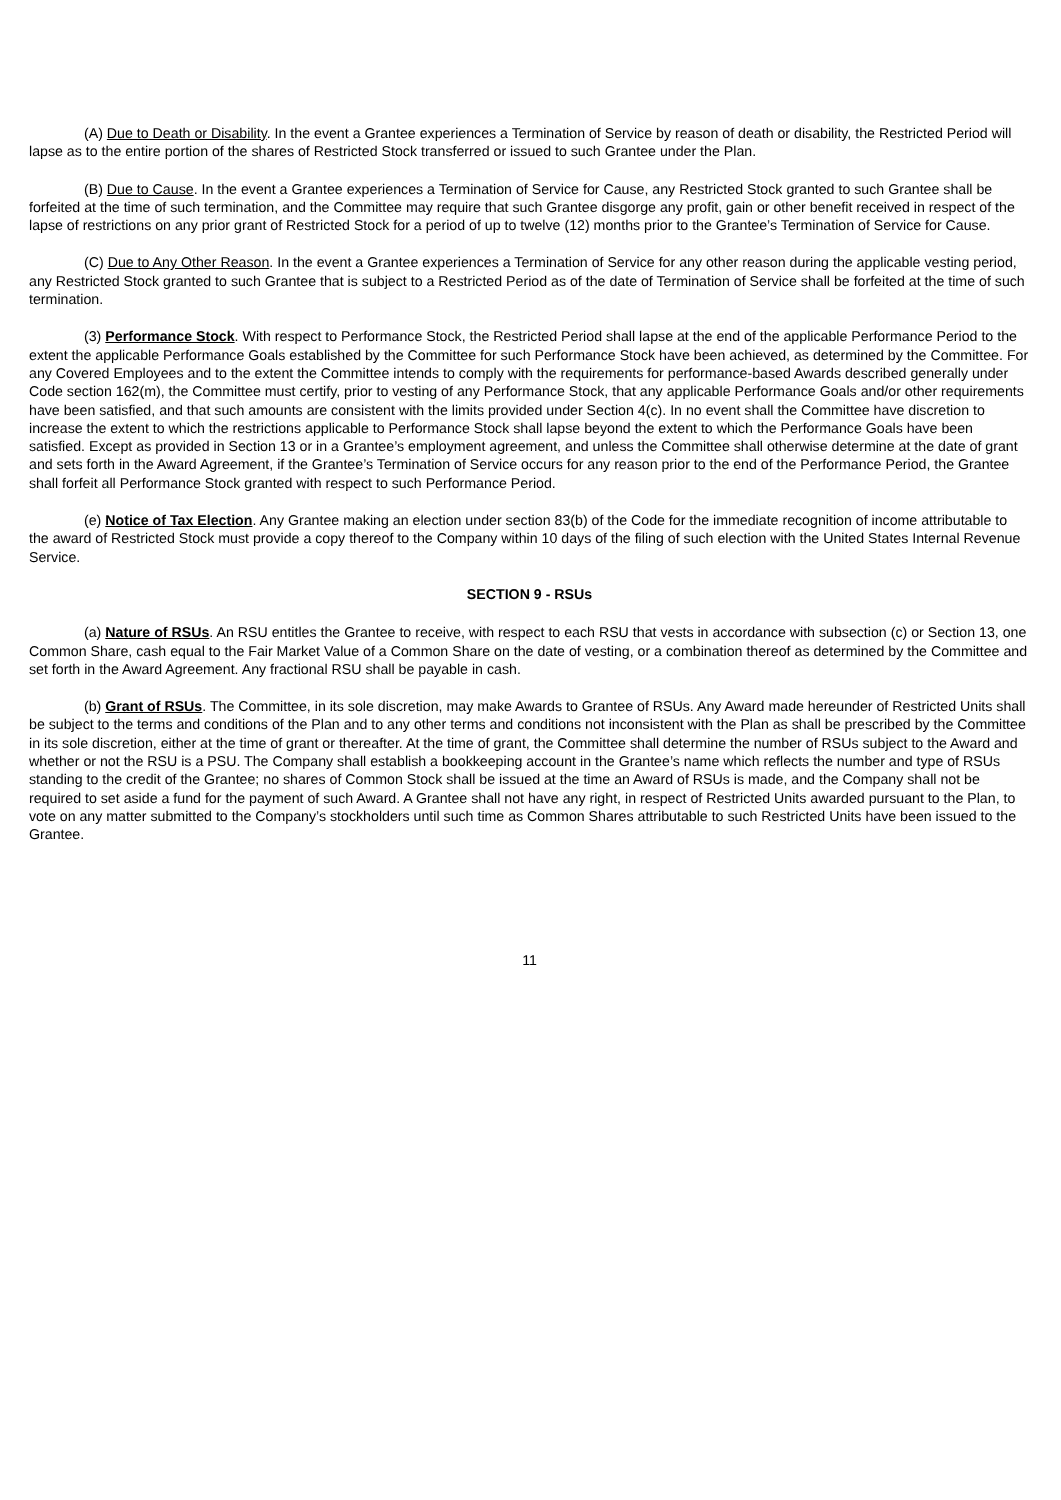(A) Due to Death or Disability. In the event a Grantee experiences a Termination of Service by reason of death or disability, the Restricted Period will lapse as to the entire portion of the shares of Restricted Stock transferred or issued to such Grantee under the Plan.
(B) Due to Cause. In the event a Grantee experiences a Termination of Service for Cause, any Restricted Stock granted to such Grantee shall be forfeited at the time of such termination, and the Committee may require that such Grantee disgorge any profit, gain or other benefit received in respect of the lapse of restrictions on any prior grant of Restricted Stock for a period of up to twelve (12) months prior to the Grantee’s Termination of Service for Cause.
(C) Due to Any Other Reason. In the event a Grantee experiences a Termination of Service for any other reason during the applicable vesting period, any Restricted Stock granted to such Grantee that is subject to a Restricted Period as of the date of Termination of Service shall be forfeited at the time of such termination.
(3) Performance Stock. With respect to Performance Stock, the Restricted Period shall lapse at the end of the applicable Performance Period to the extent the applicable Performance Goals established by the Committee for such Performance Stock have been achieved, as determined by the Committee. For any Covered Employees and to the extent the Committee intends to comply with the requirements for performance-based Awards described generally under Code section 162(m), the Committee must certify, prior to vesting of any Performance Stock, that any applicable Performance Goals and/or other requirements have been satisfied, and that such amounts are consistent with the limits provided under Section 4(c). In no event shall the Committee have discretion to increase the extent to which the restrictions applicable to Performance Stock shall lapse beyond the extent to which the Performance Goals have been satisfied. Except as provided in Section 13 or in a Grantee’s employment agreement, and unless the Committee shall otherwise determine at the date of grant and sets forth in the Award Agreement, if the Grantee’s Termination of Service occurs for any reason prior to the end of the Performance Period, the Grantee shall forfeit all Performance Stock granted with respect to such Performance Period.
(e) Notice of Tax Election. Any Grantee making an election under section 83(b) of the Code for the immediate recognition of income attributable to the award of Restricted Stock must provide a copy thereof to the Company within 10 days of the filing of such election with the United States Internal Revenue Service.
SECTION 9 - RSUs
(a) Nature of RSUs. An RSU entitles the Grantee to receive, with respect to each RSU that vests in accordance with subsection (c) or Section 13, one Common Share, cash equal to the Fair Market Value of a Common Share on the date of vesting, or a combination thereof as determined by the Committee and set forth in the Award Agreement. Any fractional RSU shall be payable in cash.
(b) Grant of RSUs. The Committee, in its sole discretion, may make Awards to Grantee of RSUs. Any Award made hereunder of Restricted Units shall be subject to the terms and conditions of the Plan and to any other terms and conditions not inconsistent with the Plan as shall be prescribed by the Committee in its sole discretion, either at the time of grant or thereafter. At the time of grant, the Committee shall determine the number of RSUs subject to the Award and whether or not the RSU is a PSU. The Company shall establish a bookkeeping account in the Grantee’s name which reflects the number and type of RSUs standing to the credit of the Grantee; no shares of Common Stock shall be issued at the time an Award of RSUs is made, and the Company shall not be required to set aside a fund for the payment of such Award. A Grantee shall not have any right, in respect of Restricted Units awarded pursuant to the Plan, to vote on any matter submitted to the Company’s stockholders until such time as Common Shares attributable to such Restricted Units have been issued to the Grantee.
11